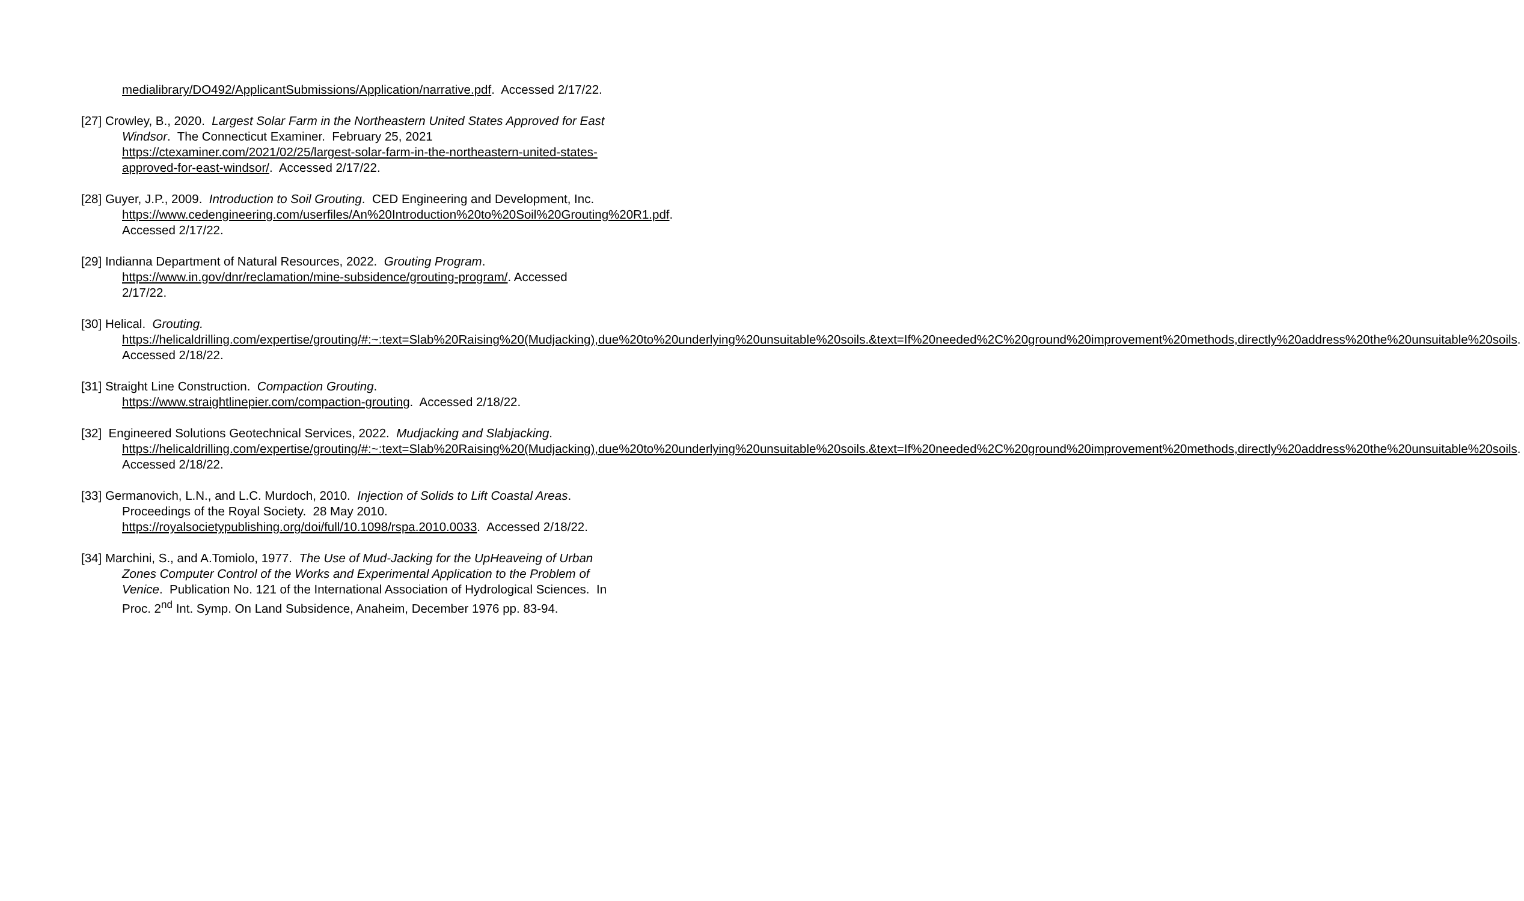medialibrary/DO492/ApplicantSubmissions/Application/narrative.pdf. Accessed 2/17/22.
[27] Crowley, B., 2020. Largest Solar Farm in the Northeastern United States Approved for East Windsor. The Connecticut Examiner. February 25, 2021 https://ctexaminer.com/2021/02/25/largest-solar-farm-in-the-northeastern-united-states-approved-for-east-windsor/. Accessed 2/17/22.
[28] Guyer, J.P., 2009. Introduction to Soil Grouting. CED Engineering and Development, Inc. https://www.cedengineering.com/userfiles/An%20Introduction%20to%20Soil%20Grouting%20R1.pdf. Accessed 2/17/22.
[29] Indianna Department of Natural Resources, 2022. Grouting Program. https://www.in.gov/dnr/reclamation/mine-subsidence/grouting-program/. Accessed 2/17/22.
[30] Helical. Grouting.
https://helicaldrilling.com/expertise/grouting/#:~:text=Slab%20Raising%20(Mudjacking),due%20to%20underlying%20unsuitable%20soils.&text=If%20needed%2C%20ground%20improvement%20methods,directly%20address%20the%20unsuitable%20soils. Accessed 2/18/22.
[31] Straight Line Construction. Compaction Grouting. https://www.straightlinepier.com/compaction-grouting. Accessed 2/18/22.
[32] Engineered Solutions Geotechnical Services, 2022. Mudjacking and Slabjacking. https://helicaldrilling.com/expertise/grouting/#:~:text=Slab%20Raising%20(Mudjacking),due%20to%20underlying%20unsuitable%20soils.&text=If%20needed%2C%20ground%20improvement%20methods,directly%20address%20the%20unsuitable%20soils. Accessed 2/18/22.
[33] Germanovich, L.N., and L.C. Murdoch, 2010. Injection of Solids to Lift Coastal Areas. Proceedings of the Royal Society. 28 May 2010. https://royalsocietypublishing.org/doi/full/10.1098/rspa.2010.0033. Accessed 2/18/22.
[34] Marchini, S., and A.Tomiolo, 1977. The Use of Mud-Jacking for the UpHeaveing of Urban Zones Computer Control of the Works and Experimental Application to the Problem of Venice. Publication No. 121 of the International Association of Hydrological Sciences. In Proc. 2<sup>nd</sup> Int. Symp. On Land Subsidence, Anaheim, December 1976 pp. 83-94.